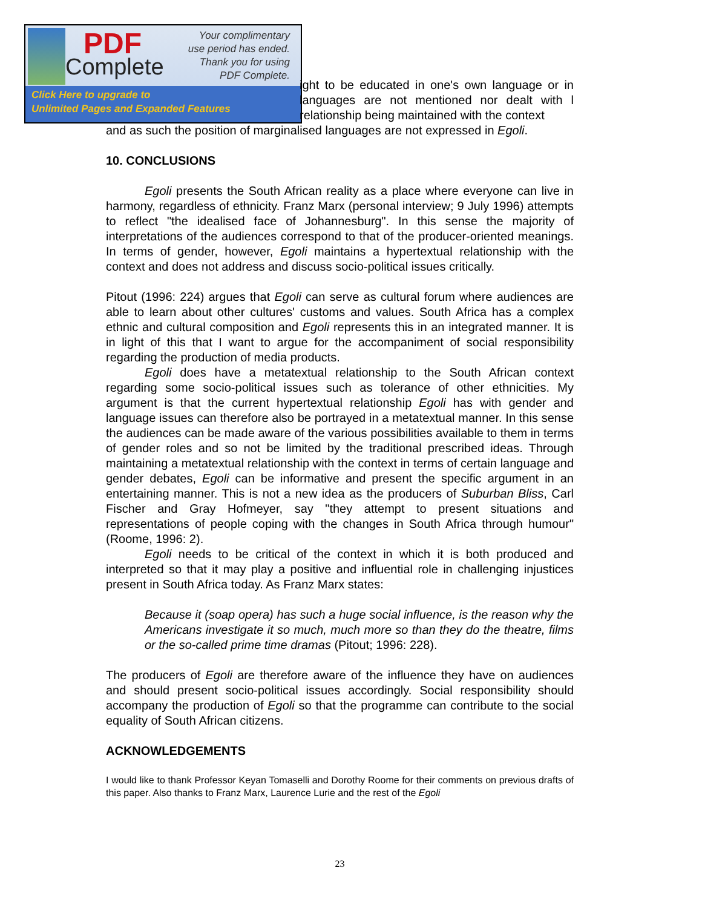PDF
Complete
Your complimentary
use period has ended.
Thank you for using
PDF Complete.
Click Here to upgrade to
Unlimited Pages and Expanded Features
ight to be educated in one's own language or in languages are not mentioned nor dealt with l relationship being maintained with the context
and as such the position of marginalised languages are not expressed in Egoli.
10. CONCLUSIONS
Egoli presents the South African reality as a place where everyone can live in harmony, regardless of ethnicity. Franz Marx (personal interview; 9 July 1996) attempts to reflect "the idealised face of Johannesburg". In this sense the majority of interpretations of the audiences correspond to that of the producer-oriented meanings. In terms of gender, however, Egoli maintains a hypertextual relationship with the context and does not address and discuss socio-political issues critically.
Pitout (1996: 224) argues that Egoli can serve as cultural forum where audiences are able to learn about other cultures' customs and values. South Africa has a complex ethnic and cultural composition and Egoli represents this in an integrated manner. It is in light of this that I want to argue for the accompaniment of social responsibility regarding the production of media products.
Egoli does have a metatextual relationship to the South African context regarding some socio-political issues such as tolerance of other ethnicities. My argument is that the current hypertextual relationship Egoli has with gender and language issues can therefore also be portrayed in a metatextual manner. In this sense the audiences can be made aware of the various possibilities available to them in terms of gender roles and so not be limited by the traditional prescribed ideas. Through maintaining a metatextual relationship with the context in terms of certain language and gender debates, Egoli can be informative and present the specific argument in an entertaining manner. This is not a new idea as the producers of Suburban Bliss, Carl Fischer and Gray Hofmeyer, say "they attempt to present situations and representations of people coping with the changes in South Africa through humour" (Roome, 1996: 2).
Egoli needs to be critical of the context in which it is both produced and interpreted so that it may play a positive and influential role in challenging injustices present in South Africa today. As Franz Marx states:
Because it (soap opera) has such a huge social influence, is the reason why the Americans investigate it so much, much more so than they do the theatre, films or the so-called prime time dramas (Pitout; 1996: 228).
The producers of Egoli are therefore aware of the influence they have on audiences and should present socio-political issues accordingly. Social responsibility should accompany the production of Egoli so that the programme can contribute to the social equality of South African citizens.
ACKNOWLEDGEMENTS
I would like to thank Professor Keyan Tomaselli and Dorothy Roome for their comments on previous drafts of this paper. Also thanks to Franz Marx, Laurence Lurie and the rest of the Egoli
23